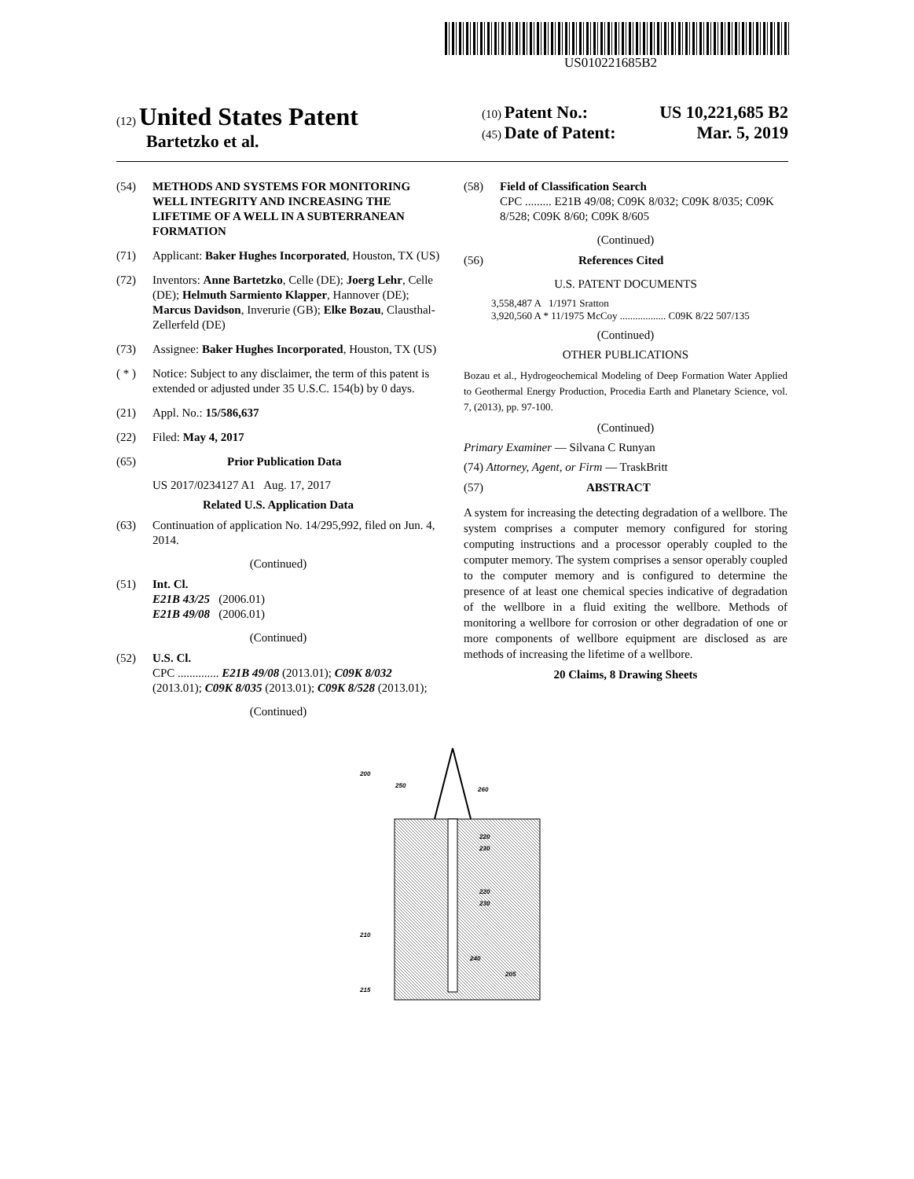US010221685B2
(12) United States Patent
Bartetzko et al.
(10) Patent No.: US 10,221,685 B2
(45) Date of Patent: Mar. 5, 2019
(54) METHODS AND SYSTEMS FOR MONITORING WELL INTEGRITY AND INCREASING THE LIFETIME OF A WELL IN A SUBTERRANEAN FORMATION
(71) Applicant: Baker Hughes Incorporated, Houston, TX (US)
(72) Inventors: Anne Bartetzko, Celle (DE); Joerg Lehr, Celle (DE); Helmuth Sarmiento Klapper, Hannover (DE); Marcus Davidson, Inverurie (GB); Elke Bozau, Clausthal-Zellerfeld (DE)
(73) Assignee: Baker Hughes Incorporated, Houston, TX (US)
( * ) Notice: Subject to any disclaimer, the term of this patent is extended or adjusted under 35 U.S.C. 154(b) by 0 days.
(21) Appl. No.: 15/586,637
(22) Filed: May 4, 2017
(65) Prior Publication Data
US 2017/0234127 A1 Aug. 17, 2017
Related U.S. Application Data
(63) Continuation of application No. 14/295,992, filed on Jun. 4, 2014.
(Continued)
(51) Int. Cl.
E21B 43/25 (2006.01)
E21B 49/08 (2006.01)
(Continued)
(52) U.S. Cl.
CPC .............. E21B 49/08 (2013.01); C09K 8/032 (2013.01); C09K 8/035 (2013.01); C09K 8/528 (2013.01);
(Continued)
(58) Field of Classification Search
CPC ......... E21B 49/08; C09K 8/032; C09K 8/035; C09K 8/528; C09K 8/60; C09K 8/605
(Continued)
(56) References Cited
U.S. PATENT DOCUMENTS
3,558,487 A 1/1971 Sratton
3,920,560 A * 11/1975 McCoy .................. C09K 8/22 507/135
(Continued)
OTHER PUBLICATIONS
Bozau et al., Hydrogeochemical Modeling of Deep Formation Water Applied to Geothermal Energy Production, Procedia Earth and Planetary Science, vol. 7, (2013), pp. 97-100.
(Continued)
Primary Examiner — Silvana C Runyan
(74) Attorney, Agent, or Firm — TraskBritt
(57) ABSTRACT
A system for increasing the detecting degradation of a wellbore. The system comprises a computer memory configured for storing computing instructions and a processor operably coupled to the computer memory. The system comprises a sensor operably coupled to the computer memory and is configured to determine the presence of at least one chemical species indicative of degradation of the wellbore in a fluid exiting the wellbore. Methods of monitoring a wellbore for corrosion or other degradation of one or more components of wellbore equipment are disclosed as are methods of increasing the lifetime of a wellbore.
20 Claims, 8 Drawing Sheets
200
250
260
220
230
220
230
210
240
205
215